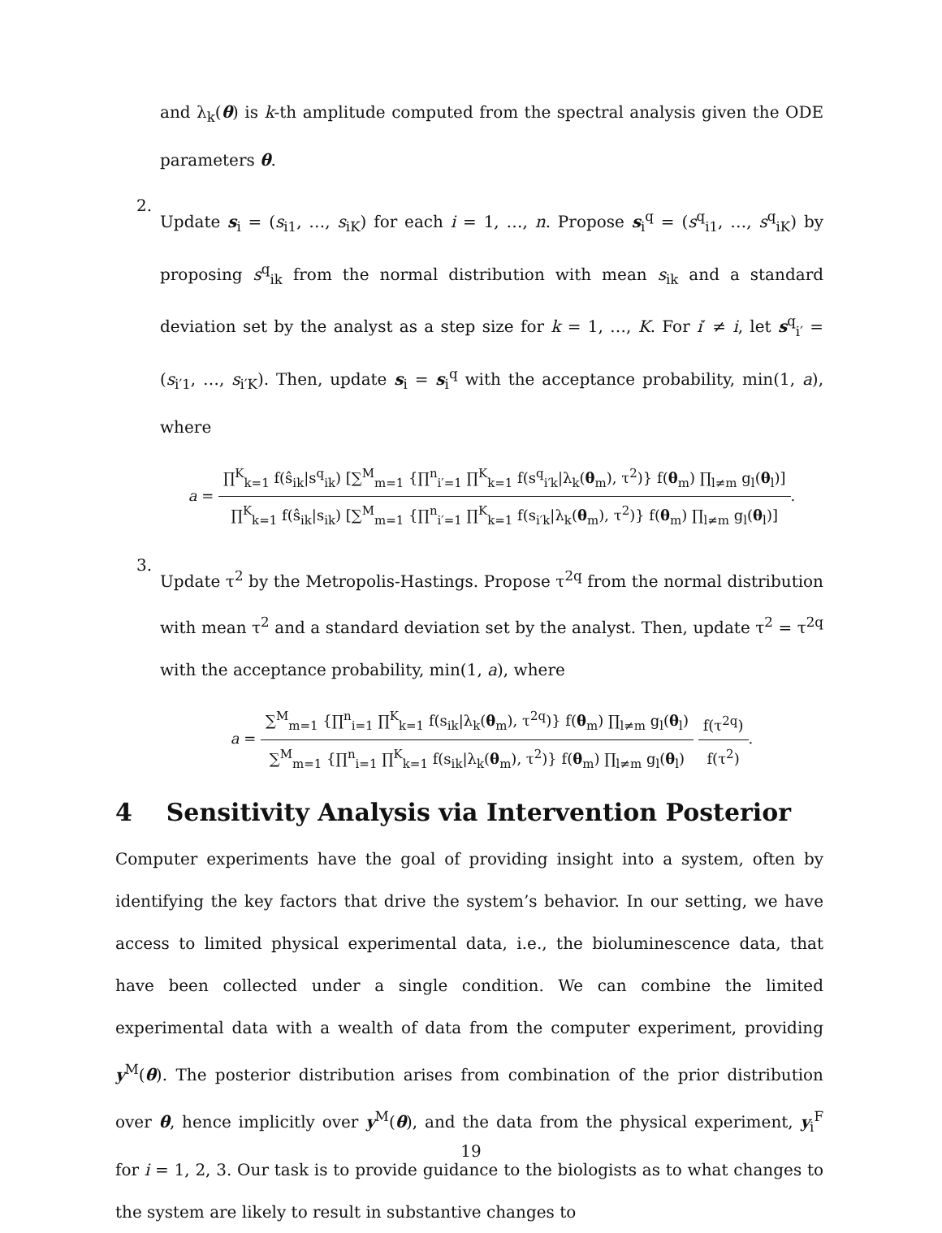and λ<sub>k</sub>(θ) is k-th amplitude computed from the spectral analysis given the ODE parameters θ.
2.
Update s<sub>i</sub> = (s<sub>i1</sub>, …, s<sub>iK</sub>) for each i = 1, …, n. Propose s<sub>i</sub><sup>q</sup> = (s<sup>q</sup><sub>i1</sub>, …, s<sup>q</sup><sub>iK</sub>) by proposing s<sup>q</sup><sub>ik</sub> from the normal distribution with mean s<sub>ik</sub> and a standard deviation set by the analyst as a step size for k = 1, …, K. For i′ ≠ i, let s<sup>q</sup><sub>i′</sub> = (s<sub>i′1</sub>, …, s<sub>i′K</sub>). Then, update s<sub>i</sub> = s<sub>i</sub><sup>q</sup> with the acceptance probability, min(1, a), where
a =
∏<sup>K</sup><sub>k=1</sub> f(ŝ<sub>ik</sub>|s<sup>q</sup><sub>ik</sub>) [∑<sup>M</sup><sub>m=1</sub> {∏<sup>n</sup><sub>i′=1</sub> ∏<sup>K</sup><sub>k=1</sub> f(s<sup>q</sup><sub>i′k</sub>|λ<sub>k</sub>(θ<sub>m</sub>), τ<sup>2</sup>)} f(θ<sub>m</sub>) ∏<sub>l≠m</sub> g<sub>l</sub>(θ<sub>l</sub>)]
∏<sup>K</sup><sub>k=1</sub> f(ŝ<sub>ik</sub>|s<sub>ik</sub>) [∑<sup>M</sup><sub>m=1</sub> {∏<sup>n</sup><sub>i′=1</sub> ∏<sup>K</sup><sub>k=1</sub> f(s<sub>i′k</sub>|λ<sub>k</sub>(θ<sub>m</sub>), τ<sup>2</sup>)} f(θ<sub>m</sub>) ∏<sub>l≠m</sub> g<sub>l</sub>(θ<sub>l</sub>)]
.
3.
Update τ<sup>2</sup> by the Metropolis-Hastings. Propose τ<sup>2q</sup> from the normal distribution with mean τ<sup>2</sup> and a standard deviation set by the analyst. Then, update τ<sup>2</sup> = τ<sup>2q</sup> with the acceptance probability, min(1, a), where
a =
∑<sup>M</sup><sub>m=1</sub> {∏<sup>n</sup><sub>i=1</sub> ∏<sup>K</sup><sub>k=1</sub> f(s<sub>ik</sub>|λ<sub>k</sub>(θ<sub>m</sub>), τ<sup>2q</sup>)} f(θ<sub>m</sub>) ∏<sub>l≠m</sub> g<sub>l</sub>(θ<sub>l</sub>)
∑<sup>M</sup><sub>m=1</sub> {∏<sup>n</sup><sub>i=1</sub> ∏<sup>K</sup><sub>k=1</sub> f(s<sub>ik</sub>|λ<sub>k</sub>(θ<sub>m</sub>), τ<sup>2</sup>)} f(θ<sub>m</sub>) ∏<sub>l≠m</sub> g<sub>l</sub>(θ<sub>l</sub>)
f(τ<sup>2q</sup>)
f(τ<sup>2</sup>)
.
4 Sensitivity Analysis via Intervention Posterior
Computer experiments have the goal of providing insight into a system, often by identifying the key factors that drive the system’s behavior. In our setting, we have access to limited physical experimental data, i.e., the bioluminescence data, that have been collected under a single condition. We can combine the limited experimental data with a wealth of data from the computer experiment, providing y<sup>M</sup>(θ). The posterior distribution arises from combination of the prior distribution over θ, hence implicitly over y<sup>M</sup>(θ), and the data from the physical experiment, y<sub>i</sub><sup>F</sup> for i = 1, 2, 3. Our task is to provide guidance to the biologists as to what changes to the system are likely to result in substantive changes to
19